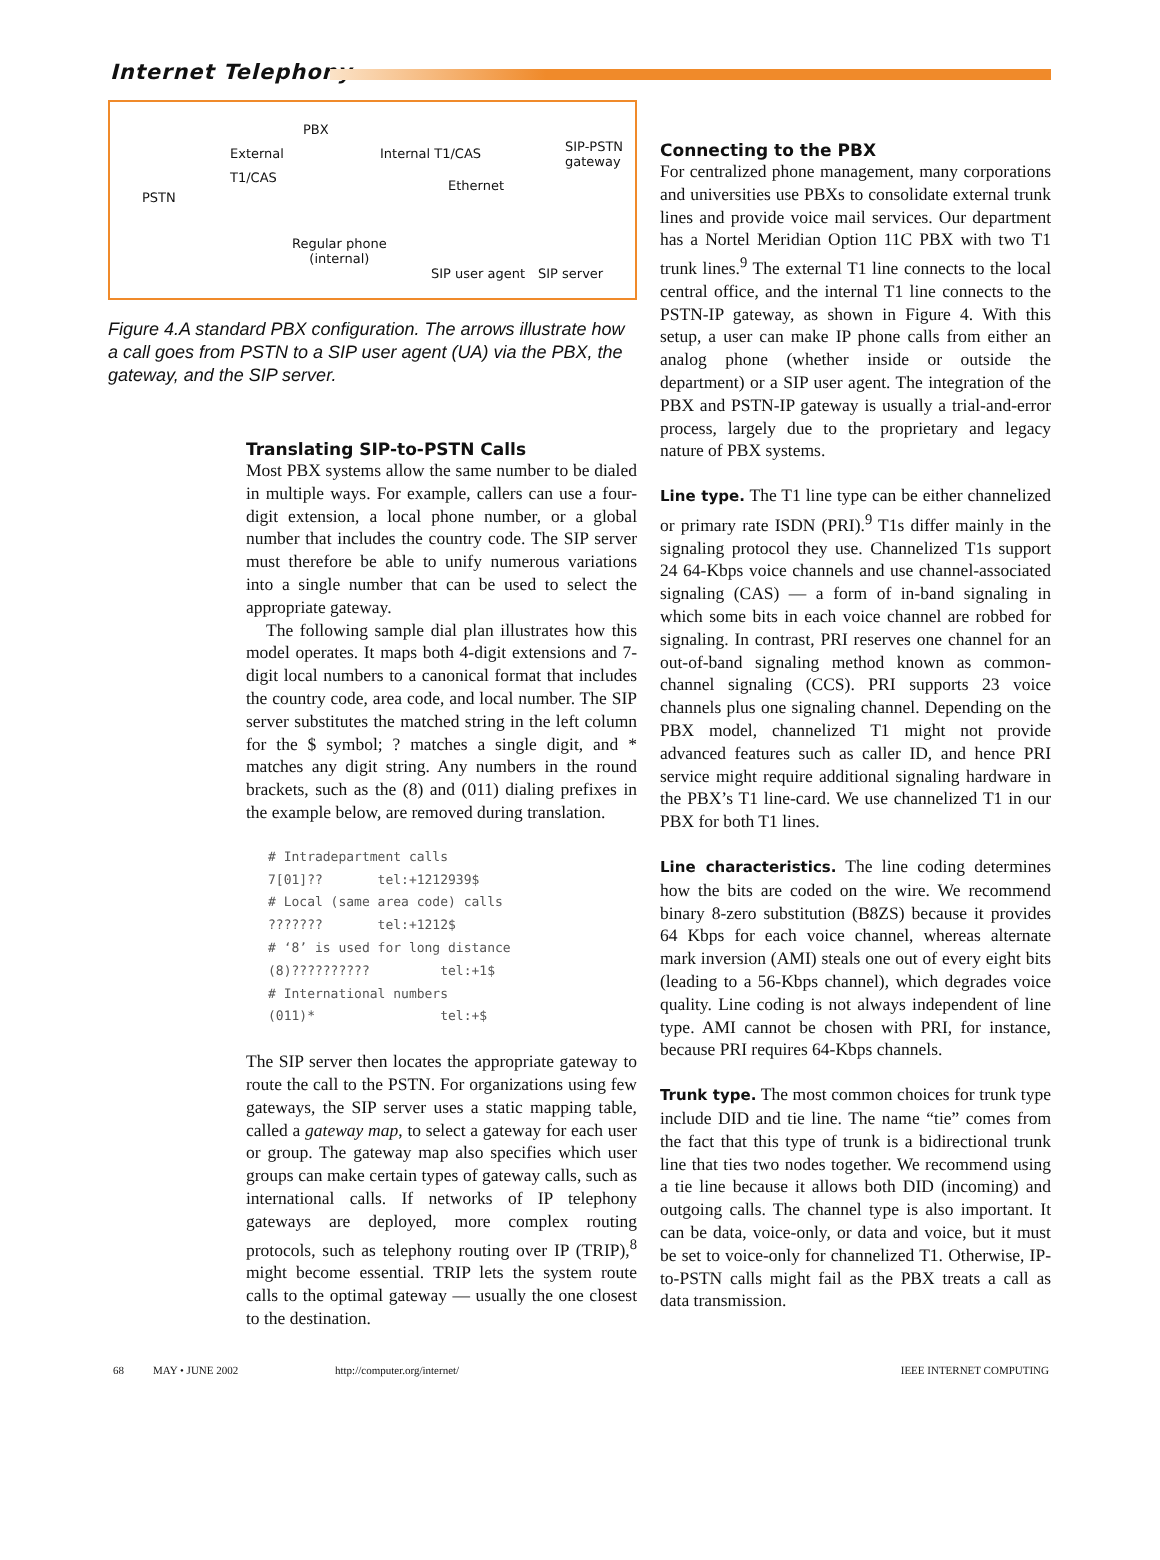Internet Telephony
PSTN
External
T1/CAS
PBX
Internal T1/CAS SIP-PSTN
gateway
Ethernet
Regular phone
(internal)
SIP user agent SIP server
Figure 4.A standard PBX configuration. The arrows illustrate how a call goes from PSTN to a SIP user agent (UA) via the PBX, the gateway, and the SIP server.
Translating SIP-to-PSTN Calls
Most PBX systems allow the same number to be dialed in multiple ways. For example, callers can use a four-digit extension, a local phone number, or a global number that includes the country code. The SIP server must therefore be able to unify numerous variations into a single number that can be used to select the appropriate gateway.
The following sample dial plan illustrates how this model operates. It maps both 4-digit extensions and 7-digit local numbers to a canonical format that includes the country code, area code, and local number. The SIP server substitutes the matched string in the left column for the $ symbol; ? matches a single digit, and * matches any digit string. Any numbers in the round brackets, such as the (8) and (011) dialing prefixes in the example below, are removed during translation.
# Intradepartment calls
7[01]??       tel:+1212939$
# Local (same area code) calls
???????       tel:+1212$
# ‘8’ is used for long distance
(8)??????????         tel:+1$
# International numbers
(011)*                tel:+$
The SIP server then locates the appropriate gateway to route the call to the PSTN. For organizations using few gateways, the SIP server uses a static mapping table, called a gateway map, to select a gateway for each user or group. The gateway map also specifies which user groups can make certain types of gateway calls, such as international calls. If networks of IP telephony gateways are deployed, more complex routing protocols, such as telephony routing over IP (TRIP),<sup>8</sup> might become essential. TRIP lets the system route calls to the optimal gateway — usually the one closest to the destination.
Connecting to the PBX
For centralized phone management, many corporations and universities use PBXs to consolidate external trunk lines and provide voice mail services. Our department has a Nortel Meridian Option 11C PBX with two T1 trunk lines.<sup>9</sup> The external T1 line connects to the local central office, and the internal T1 line connects to the PSTN-IP gateway, as shown in Figure 4. With this setup, a user can make IP phone calls from either an analog phone (whether inside or outside the department) or a SIP user agent. The integration of the PBX and PSTN-IP gateway is usually a trial-and-error process, largely due to the proprietary and legacy nature of PBX systems.
Line type. The T1 line type can be either channelized or primary rate ISDN (PRI).<sup>9</sup> T1s differ mainly in the signaling protocol they use. Channelized T1s support 24 64-Kbps voice channels and use channel-associated signaling (CAS) — a form of in-band signaling in which some bits in each voice channel are robbed for signaling. In contrast, PRI reserves one channel for an out-of-band signaling method known as common-channel signaling (CCS). PRI supports 23 voice channels plus one signaling channel. Depending on the PBX model, channelized T1 might not provide advanced features such as caller ID, and hence PRI service might require additional signaling hardware in the PBX’s T1 line-card. We use channelized T1 in our PBX for both T1 lines.
Line characteristics. The line coding determines how the bits are coded on the wire. We recommend binary 8-zero substitution (B8ZS) because it provides 64 Kbps for each voice channel, whereas alternate mark inversion (AMI) steals one out of every eight bits (leading to a 56-Kbps channel), which degrades voice quality. Line coding is not always independent of line type. AMI cannot be chosen with PRI, for instance, because PRI requires 64-Kbps channels.
Trunk type. The most common choices for trunk type include DID and tie line. The name “tie” comes from the fact that this type of trunk is a bidirectional trunk line that ties two nodes together. We recommend using a tie line because it allows both DID (incoming) and outgoing calls. The channel type is also important. It can be data, voice-only, or data and voice, but it must be set to voice-only for channelized T1. Otherwise, IP-to-PSTN calls might fail as the PBX treats a call as data transmission.
68 MAY • JUNE 2002 http://computer.org/internet/ IEEE INTERNET COMPUTING